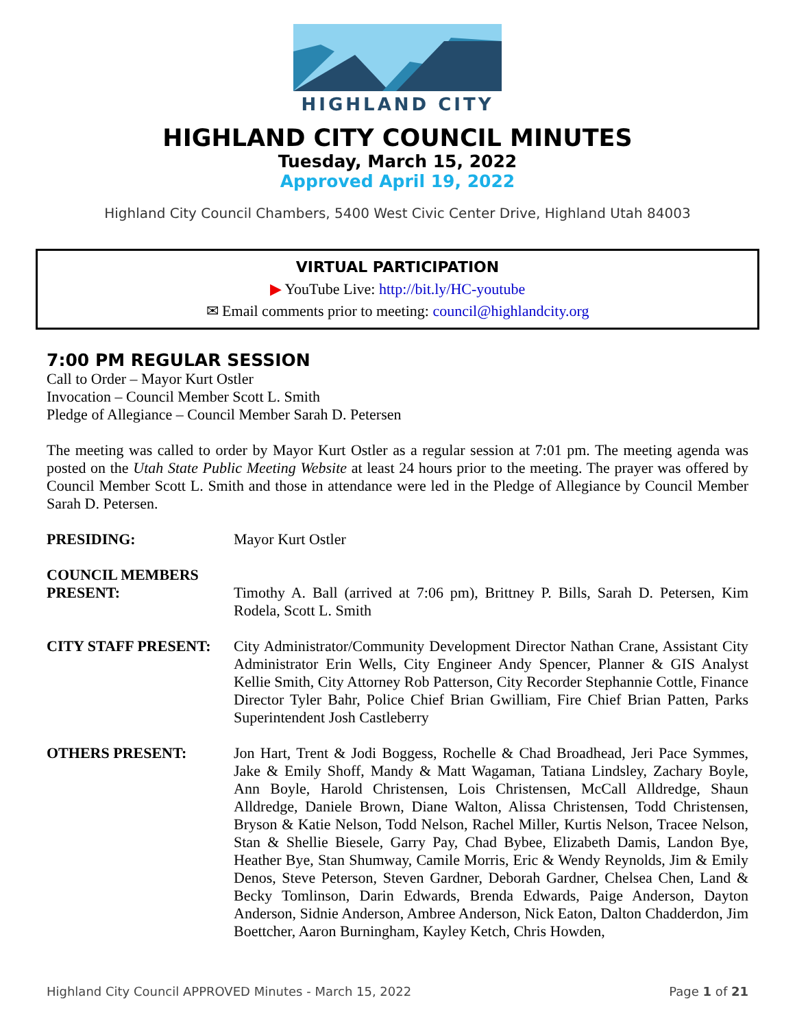HIGHLAND CITY
HIGHLAND CITY COUNCIL MINUTES
Tuesday, March 15, 2022
Approved April 19, 2022
Highland City Council Chambers, 5400 West Civic Center Drive, Highland Utah 84003
VIRTUAL PARTICIPATION
▶ YouTube Live: http://bit.ly/HC-youtube
✉ Email comments prior to meeting: council@highlandcity.org
7:00 PM REGULAR SESSION
Call to Order – Mayor Kurt Ostler
Invocation – Council Member Scott L. Smith
Pledge of Allegiance – Council Member Sarah D. Petersen
The meeting was called to order by Mayor Kurt Ostler as a regular session at 7:01 pm. The meeting agenda was posted on the Utah State Public Meeting Website at least 24 hours prior to the meeting. The prayer was offered by Council Member Scott L. Smith and those in attendance were led in the Pledge of Allegiance by Council Member Sarah D. Petersen.
PRESIDING: Mayor Kurt Ostler
COUNCIL MEMBERS
PRESENT:
Timothy A. Ball (arrived at 7:06 pm), Brittney P. Bills, Sarah D. Petersen, Kim Rodela, Scott L. Smith
CITY STAFF PRESENT: City Administrator/Community Development Director Nathan Crane, Assistant City Administrator Erin Wells, City Engineer Andy Spencer, Planner & GIS Analyst Kellie Smith, City Attorney Rob Patterson, City Recorder Stephannie Cottle, Finance Director Tyler Bahr, Police Chief Brian Gwilliam, Fire Chief Brian Patten, Parks Superintendent Josh Castleberry
OTHERS PRESENT: Jon Hart, Trent & Jodi Boggess, Rochelle & Chad Broadhead, Jeri Pace Symmes, Jake & Emily Shoff, Mandy & Matt Wagaman, Tatiana Lindsley, Zachary Boyle, Ann Boyle, Harold Christensen, Lois Christensen, McCall Alldredge, Shaun Alldredge, Daniele Brown, Diane Walton, Alissa Christensen, Todd Christensen, Bryson & Katie Nelson, Todd Nelson, Rachel Miller, Kurtis Nelson, Tracee Nelson, Stan & Shellie Biesele, Garry Pay, Chad Bybee, Elizabeth Damis, Landon Bye, Heather Bye, Stan Shumway, Camile Morris, Eric & Wendy Reynolds, Jim & Emily Denos, Steve Peterson, Steven Gardner, Deborah Gardner, Chelsea Chen, Land & Becky Tomlinson, Darin Edwards, Brenda Edwards, Paige Anderson, Dayton Anderson, Sidnie Anderson, Ambree Anderson, Nick Eaton, Dalton Chadderdon, Jim Boettcher, Aaron Burningham, Kayley Ketch, Chris Howden,
Highland City Council APPROVED Minutes - March 15, 2022 Page 1 of 21